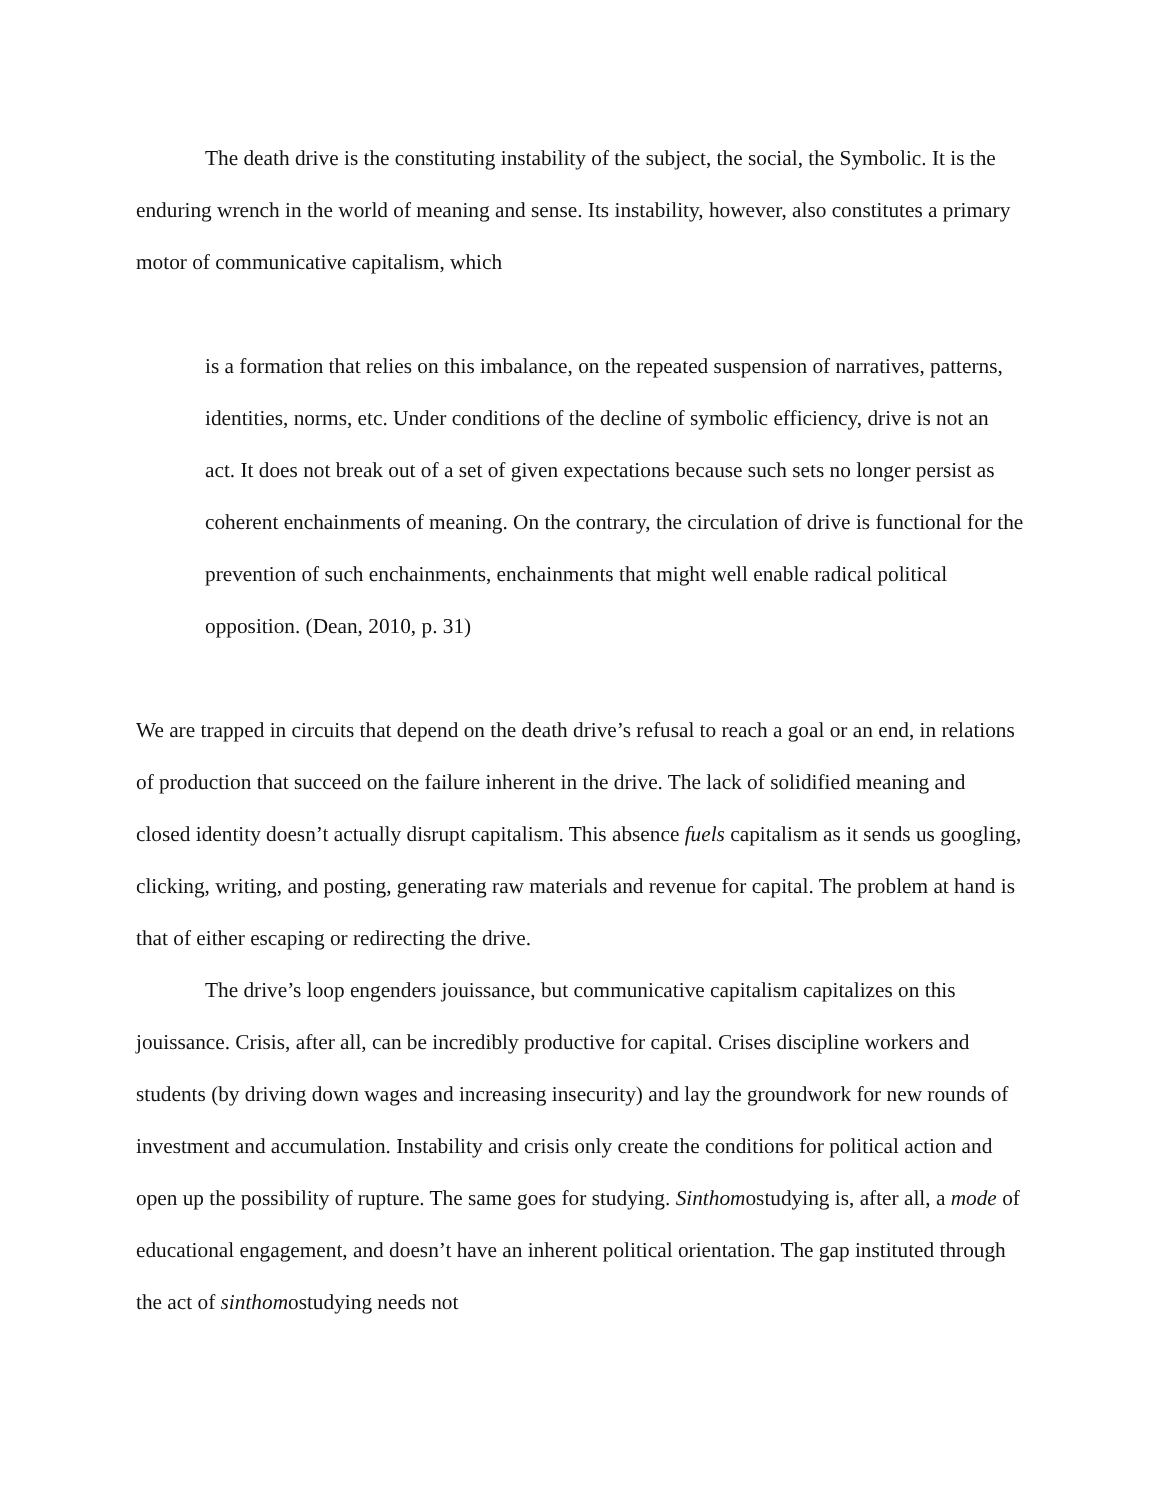The death drive is the constituting instability of the subject, the social, the Symbolic. It is the enduring wrench in the world of meaning and sense. Its instability, however, also constitutes a primary motor of communicative capitalism, which
is a formation that relies on this imbalance, on the repeated suspension of narratives, patterns, identities, norms, etc. Under conditions of the decline of symbolic efficiency, drive is not an act. It does not break out of a set of given expectations because such sets no longer persist as coherent enchainments of meaning. On the contrary, the circulation of drive is functional for the prevention of such enchainments, enchainments that might well enable radical political opposition. (Dean, 2010, p. 31)
We are trapped in circuits that depend on the death drive’s refusal to reach a goal or an end, in relations of production that succeed on the failure inherent in the drive. The lack of solidified meaning and closed identity doesn’t actually disrupt capitalism. This absence fuels capitalism as it sends us googling, clicking, writing, and posting, generating raw materials and revenue for capital. The problem at hand is that of either escaping or redirecting the drive.
The drive’s loop engenders jouissance, but communicative capitalism capitalizes on this jouissance. Crisis, after all, can be incredibly productive for capital. Crises discipline workers and students (by driving down wages and increasing insecurity) and lay the groundwork for new rounds of investment and accumulation. Instability and crisis only create the conditions for political action and open up the possibility of rupture. The same goes for studying. Sinthomostudying is, after all, a mode of educational engagement, and doesn’t have an inherent political orientation. The gap instituted through the act of sinthomostudying needs not